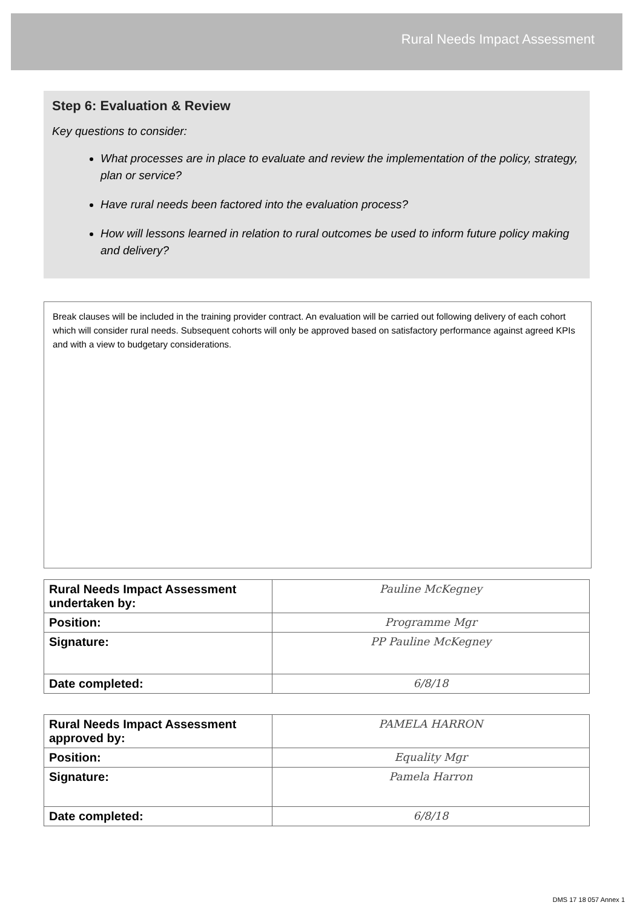Rural Needs Impact Assessment
Step 6: Evaluation & Review
Key questions to consider:
What processes are in place to evaluate and review the implementation of the policy, strategy, plan or service?
Have rural needs been factored into the evaluation process?
How will lessons learned in relation to rural outcomes be used to inform future policy making and delivery?
Break clauses will be included in the training provider contract. An evaluation will be carried out following delivery of each cohort which will consider rural needs. Subsequent cohorts will only be approved based on satisfactory performance against agreed KPIs and with a view to budgetary considerations.
| Rural Needs Impact Assessment undertaken by: | Pauline McKegney |
| Position: | Programme Mgr |
| Signature: | PP Pauline McKegney |
| Date completed: | 6/8/18 |
| Rural Needs Impact Assessment approved by: | PAMELA HARRON |
| Position: | Equality Mgr |
| Signature: | Pamela Harron |
| Date completed: | 6/8/18 |
DMS 17 18 057 Annex 1